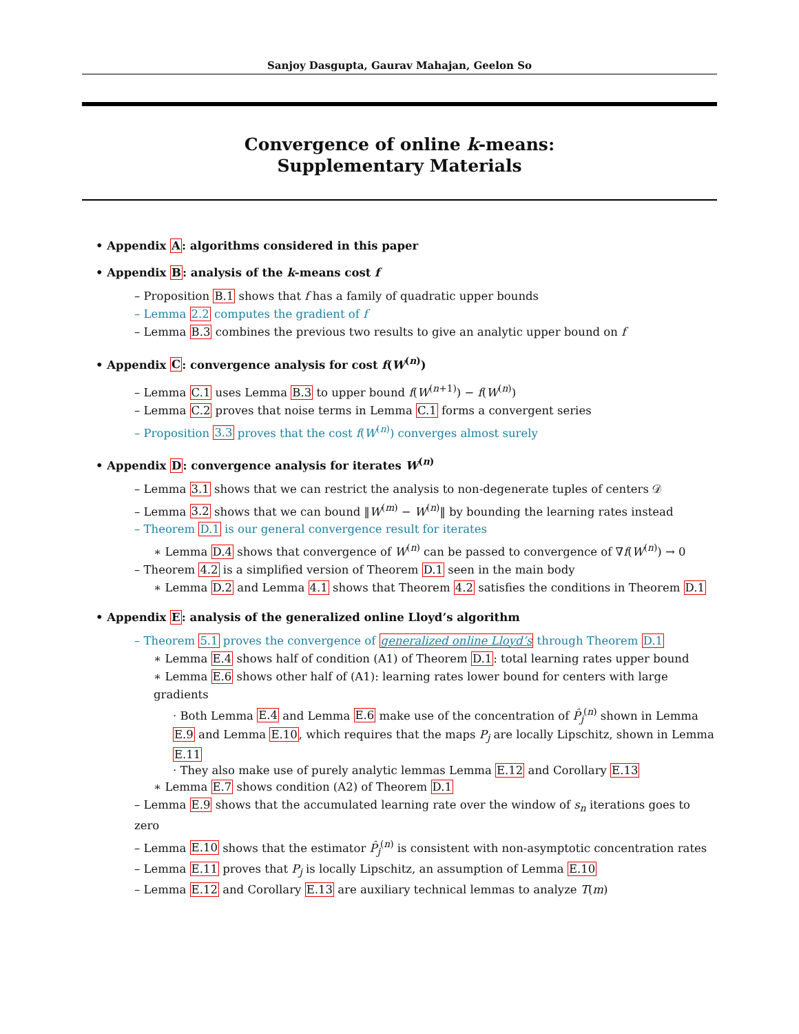Sanjoy Dasgupta, Gaurav Mahajan, Geelon So
Convergence of online k-means:
Supplementary Materials
• Appendix A: algorithms considered in this paper
• Appendix B: analysis of the k-means cost f
– Proposition B.1 shows that f has a family of quadratic upper bounds
– Lemma 2.2 computes the gradient of f
– Lemma B.3 combines the previous two results to give an analytic upper bound on f
• Appendix C: convergence analysis for cost f(W<sup>(n)</sup>)
– Lemma C.1 uses Lemma B.3 to upper bound f(W<sup>(n+1)</sup>) − f(W<sup>(n)</sup>)
– Lemma C.2 proves that noise terms in Lemma C.1 forms a convergent series
– Proposition 3.3 proves that the cost f(W<sup>(n)</sup>) converges almost surely
• Appendix D: convergence analysis for iterates W<sup>(n)</sup>
– Lemma 3.1 shows that we can restrict the analysis to non-degenerate tuples of centers 𝒟
– Lemma 3.2 shows that we can bound ‖W<sup>(m)</sup> − W<sup>(n)</sup>‖ by bounding the learning rates instead
– Theorem D.1 is our general convergence result for iterates
∗ Lemma D.4 shows that convergence of W<sup>(n)</sup> can be passed to convergence of ∇f(W<sup>(n)</sup>) → 0
– Theorem 4.2 is a simplified version of Theorem D.1 seen in the main body
∗ Lemma D.2 and Lemma 4.1 shows that Theorem 4.2 satisfies the conditions in Theorem D.1
• Appendix E: analysis of the generalized online Lloyd’s algorithm
– Theorem 5.1 proves the convergence of generalized online Lloyd’s through Theorem D.1
∗ Lemma E.4 shows half of condition (A1) of Theorem D.1: total learning rates upper bound
∗ Lemma E.6 shows other half of (A1): learning rates lower bound for centers with large gradients
· Both Lemma E.4 and Lemma E.6 make use of the concentration of P̂<sub>j</sub><sup>(n)</sup> shown in Lemma E.9 and Lemma E.10, which requires that the maps P<sub>j</sub> are locally Lipschitz, shown in Lemma E.11
· They also make use of purely analytic lemmas Lemma E.12 and Corollary E.13
∗ Lemma E.7 shows condition (A2) of Theorem D.1
– Lemma E.9 shows that the accumulated learning rate over the window of s<sub>n</sub> iterations goes to zero
– Lemma E.10 shows that the estimator P̂<sub>j</sub><sup>(n)</sup> is consistent with non-asymptotic concentration rates
– Lemma E.11 proves that P<sub>j</sub> is locally Lipschitz, an assumption of Lemma E.10
– Lemma E.12 and Corollary E.13 are auxiliary technical lemmas to analyze T(m)